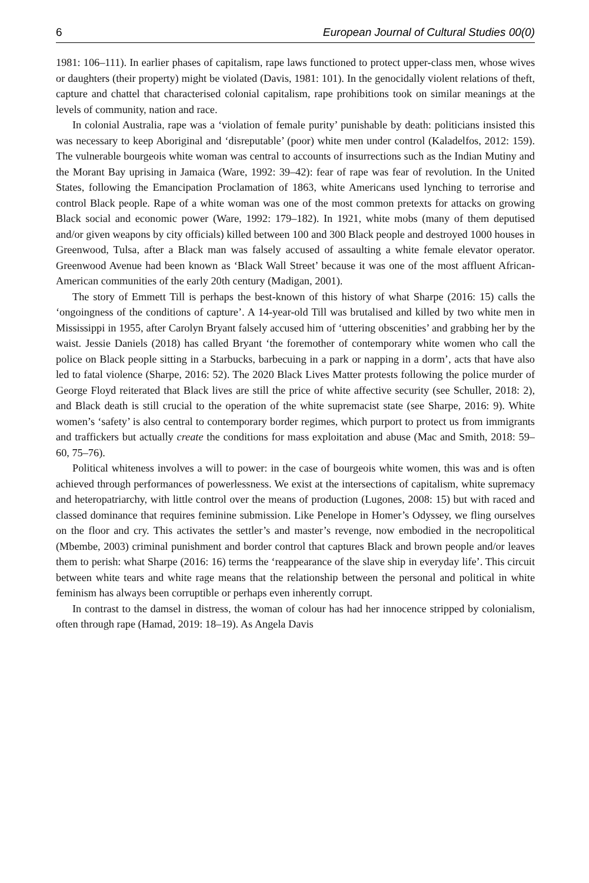6 European Journal of Cultural Studies 00(0)
1981: 106–111). In earlier phases of capitalism, rape laws functioned to protect upper-class men, whose wives or daughters (their property) might be violated (Davis, 1981: 101). In the genocidally violent relations of theft, capture and chattel that characterised colonial capitalism, rape prohibitions took on similar meanings at the levels of community, nation and race.
In colonial Australia, rape was a ‘violation of female purity’ punishable by death: politicians insisted this was necessary to keep Aboriginal and ‘disreputable’ (poor) white men under control (Kaladelfos, 2012: 159). The vulnerable bourgeois white woman was central to accounts of insurrections such as the Indian Mutiny and the Morant Bay uprising in Jamaica (Ware, 1992: 39–42): fear of rape was fear of revolution. In the United States, following the Emancipation Proclamation of 1863, white Americans used lynching to terrorise and control Black people. Rape of a white woman was one of the most common pretexts for attacks on growing Black social and economic power (Ware, 1992: 179–182). In 1921, white mobs (many of them deputised and/or given weapons by city officials) killed between 100 and 300 Black people and destroyed 1000 houses in Greenwood, Tulsa, after a Black man was falsely accused of assaulting a white female elevator operator. Greenwood Avenue had been known as ‘Black Wall Street’ because it was one of the most affluent African-American communities of the early 20th century (Madigan, 2001).
The story of Emmett Till is perhaps the best-known of this history of what Sharpe (2016: 15) calls the ‘ongoingness of the conditions of capture’. A 14-year-old Till was brutalised and killed by two white men in Mississippi in 1955, after Carolyn Bryant falsely accused him of ‘uttering obscenities’ and grabbing her by the waist. Jessie Daniels (2018) has called Bryant ‘the foremother of contemporary white women who call the police on Black people sitting in a Starbucks, barbecuing in a park or napping in a dorm’, acts that have also led to fatal violence (Sharpe, 2016: 52). The 2020 Black Lives Matter protests following the police murder of George Floyd reiterated that Black lives are still the price of white affective security (see Schuller, 2018: 2), and Black death is still crucial to the operation of the white supremacist state (see Sharpe, 2016: 9). White women’s ‘safety’ is also central to contemporary border regimes, which purport to protect us from immigrants and traffickers but actually create the conditions for mass exploitation and abuse (Mac and Smith, 2018: 59–60, 75–76).
Political whiteness involves a will to power: in the case of bourgeois white women, this was and is often achieved through performances of powerlessness. We exist at the intersections of capitalism, white supremacy and heteropatriarchy, with little control over the means of production (Lugones, 2008: 15) but with raced and classed dominance that requires feminine submission. Like Penelope in Homer’s Odyssey, we fling ourselves on the floor and cry. This activates the settler’s and master’s revenge, now embodied in the necropolitical (Mbembe, 2003) criminal punishment and border control that captures Black and brown people and/or leaves them to perish: what Sharpe (2016: 16) terms the ‘reappearance of the slave ship in everyday life’. This circuit between white tears and white rage means that the relationship between the personal and political in white feminism has always been corruptible or perhaps even inherently corrupt.
In contrast to the damsel in distress, the woman of colour has had her innocence stripped by colonialism, often through rape (Hamad, 2019: 18–19). As Angela Davis